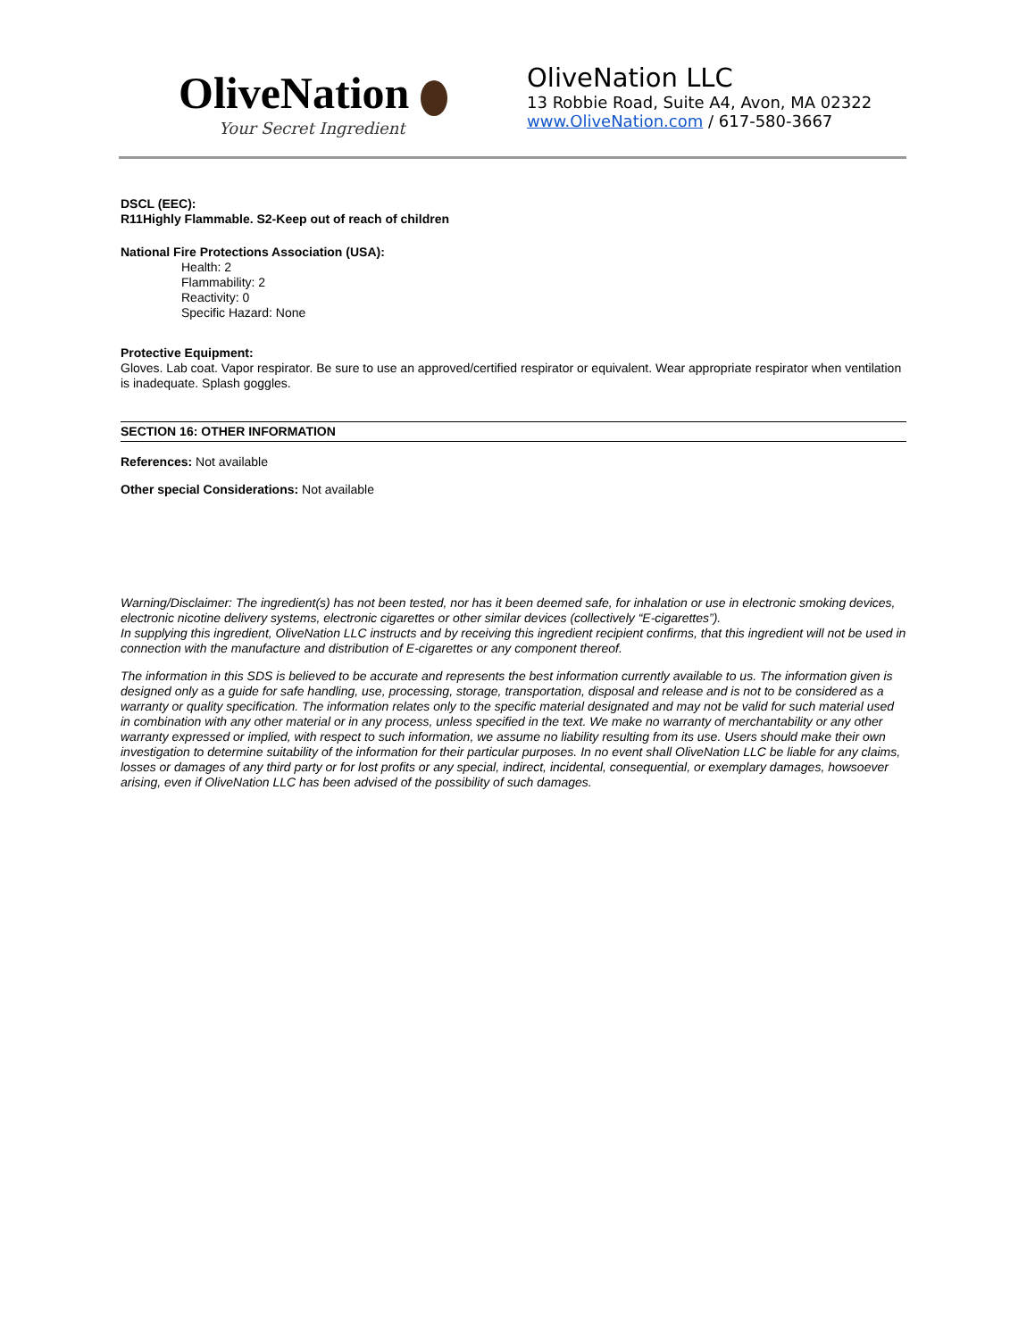OliveNation
Your Secret Ingredient
OliveNation LLC
13 Robbie Road, Suite A4, Avon, MA 02322
www.OliveNation.com / 617-580-3667
DSCL (EEC):
R11Highly Flammable. S2-Keep out of reach of children
National Fire Protections Association (USA):
Health: 2
Flammability: 2
Reactivity: 0
Specific Hazard: None
Protective Equipment:
Gloves. Lab coat. Vapor respirator. Be sure to use an approved/certified respirator or equivalent. Wear appropriate respirator when ventilation is inadequate. Splash goggles.
SECTION 16: OTHER INFORMATION
References: Not available
Other special Considerations: Not available
Warning/Disclaimer: The ingredient(s) has not been tested, nor has it been deemed safe, for inhalation or use in electronic smoking devices, electronic nicotine delivery systems, electronic cigarettes or other similar devices (collectively “E-cigarettes”).
In supplying this ingredient, OliveNation LLC instructs and by receiving this ingredient recipient confirms, that this ingredient will not be used in connection with the manufacture and distribution of E-cigarettes or any component thereof.
The information in this SDS is believed to be accurate and represents the best information currently available to us. The information given is designed only as a guide for safe handling, use, processing, storage, transportation, disposal and release and is not to be considered as a warranty or quality specification. The information relates only to the specific material designated and may not be valid for such material used in combination with any other material or in any process, unless specified in the text. We make no warranty of merchantability or any other warranty expressed or implied, with respect to such information, we assume no liability resulting from its use. Users should make their own investigation to determine suitability of the information for their particular purposes. In no event shall OliveNation LLC be liable for any claims, losses or damages of any third party or for lost profits or any special, indirect, incidental, consequential, or exemplary damages, howsoever arising, even if OliveNation LLC has been advised of the possibility of such damages.